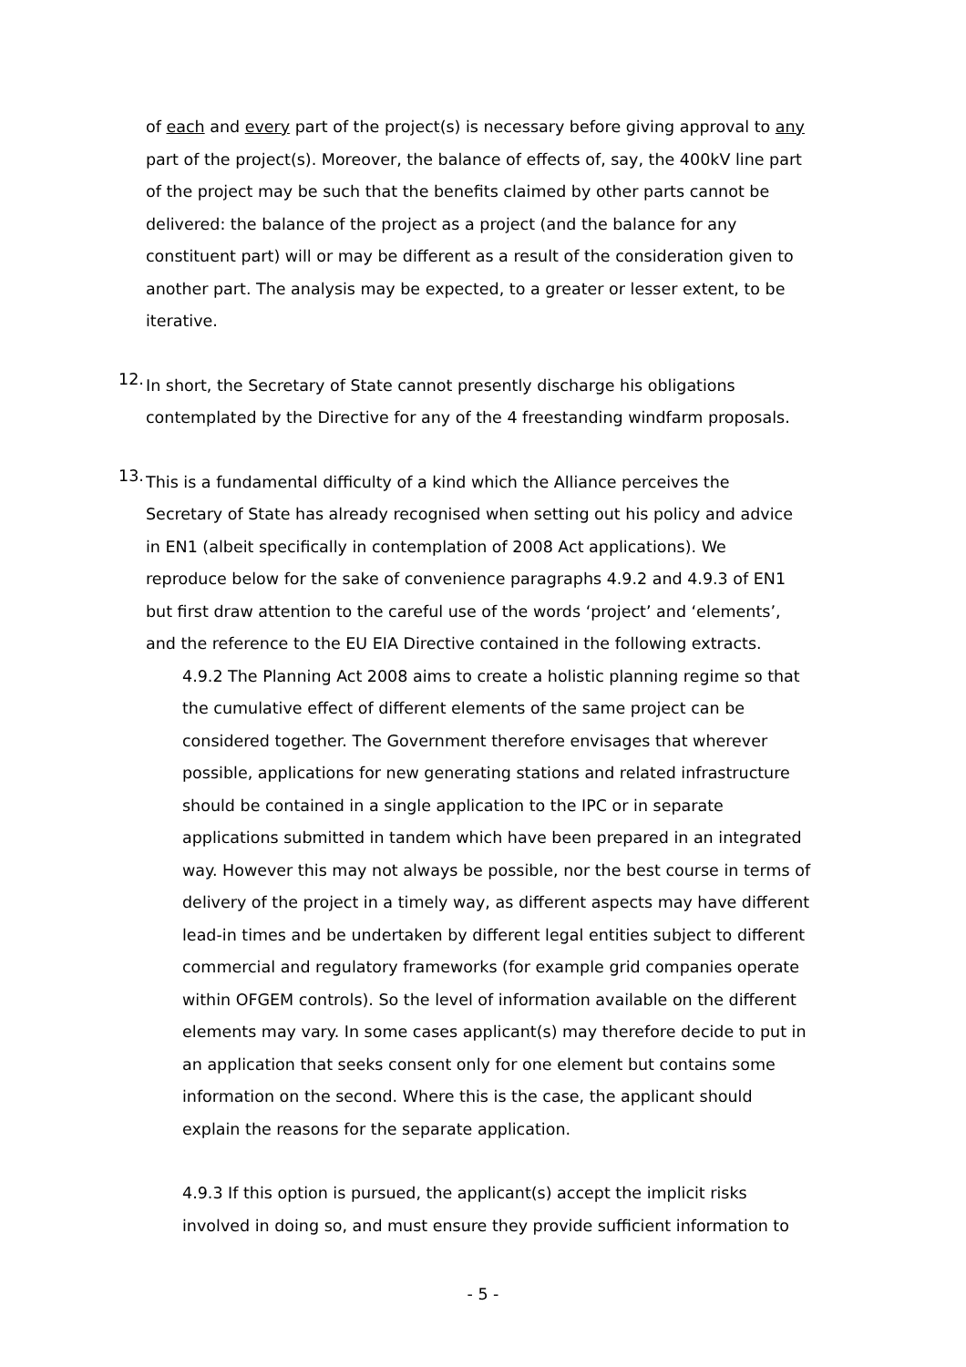of each and every part of the project(s) is necessary before giving approval to any part of the project(s). Moreover, the balance of effects of, say, the 400kV line part of the project may be such that the benefits claimed by other parts cannot be delivered: the balance of the project as a project (and the balance for any constituent part) will or may be different as a result of the consideration given to another part. The analysis may be expected, to a greater or lesser extent, to be iterative.
12.
In short, the Secretary of State cannot presently discharge his obligations contemplated by the Directive for any of the 4 freestanding windfarm proposals.
13.
This is a fundamental difficulty of a kind which the Alliance perceives the Secretary of State has already recognised when setting out his policy and advice in EN1 (albeit specifically in contemplation of 2008 Act applications). We reproduce below for the sake of convenience paragraphs 4.9.2 and 4.9.3 of EN1 but first draw attention to the careful use of the words ‘project’ and ‘elements’, and the reference to the EU EIA Directive contained in the following extracts.
4.9.2 The Planning Act 2008 aims to create a holistic planning regime so that the cumulative effect of different elements of the same project can be considered together. The Government therefore envisages that wherever possible, applications for new generating stations and related infrastructure should be contained in a single application to the IPC or in separate applications submitted in tandem which have been prepared in an integrated way. However this may not always be possible, nor the best course in terms of delivery of the project in a timely way, as different aspects may have different lead-in times and be undertaken by different legal entities subject to different commercial and regulatory frameworks (for example grid companies operate within OFGEM controls). So the level of information available on the different elements may vary. In some cases applicant(s) may therefore decide to put in an application that seeks consent only for one element but contains some information on the second. Where this is the case, the applicant should explain the reasons for the separate application.
4.9.3 If this option is pursued, the applicant(s) accept the implicit risks involved in doing so, and must ensure they provide sufficient information to
- 5 -